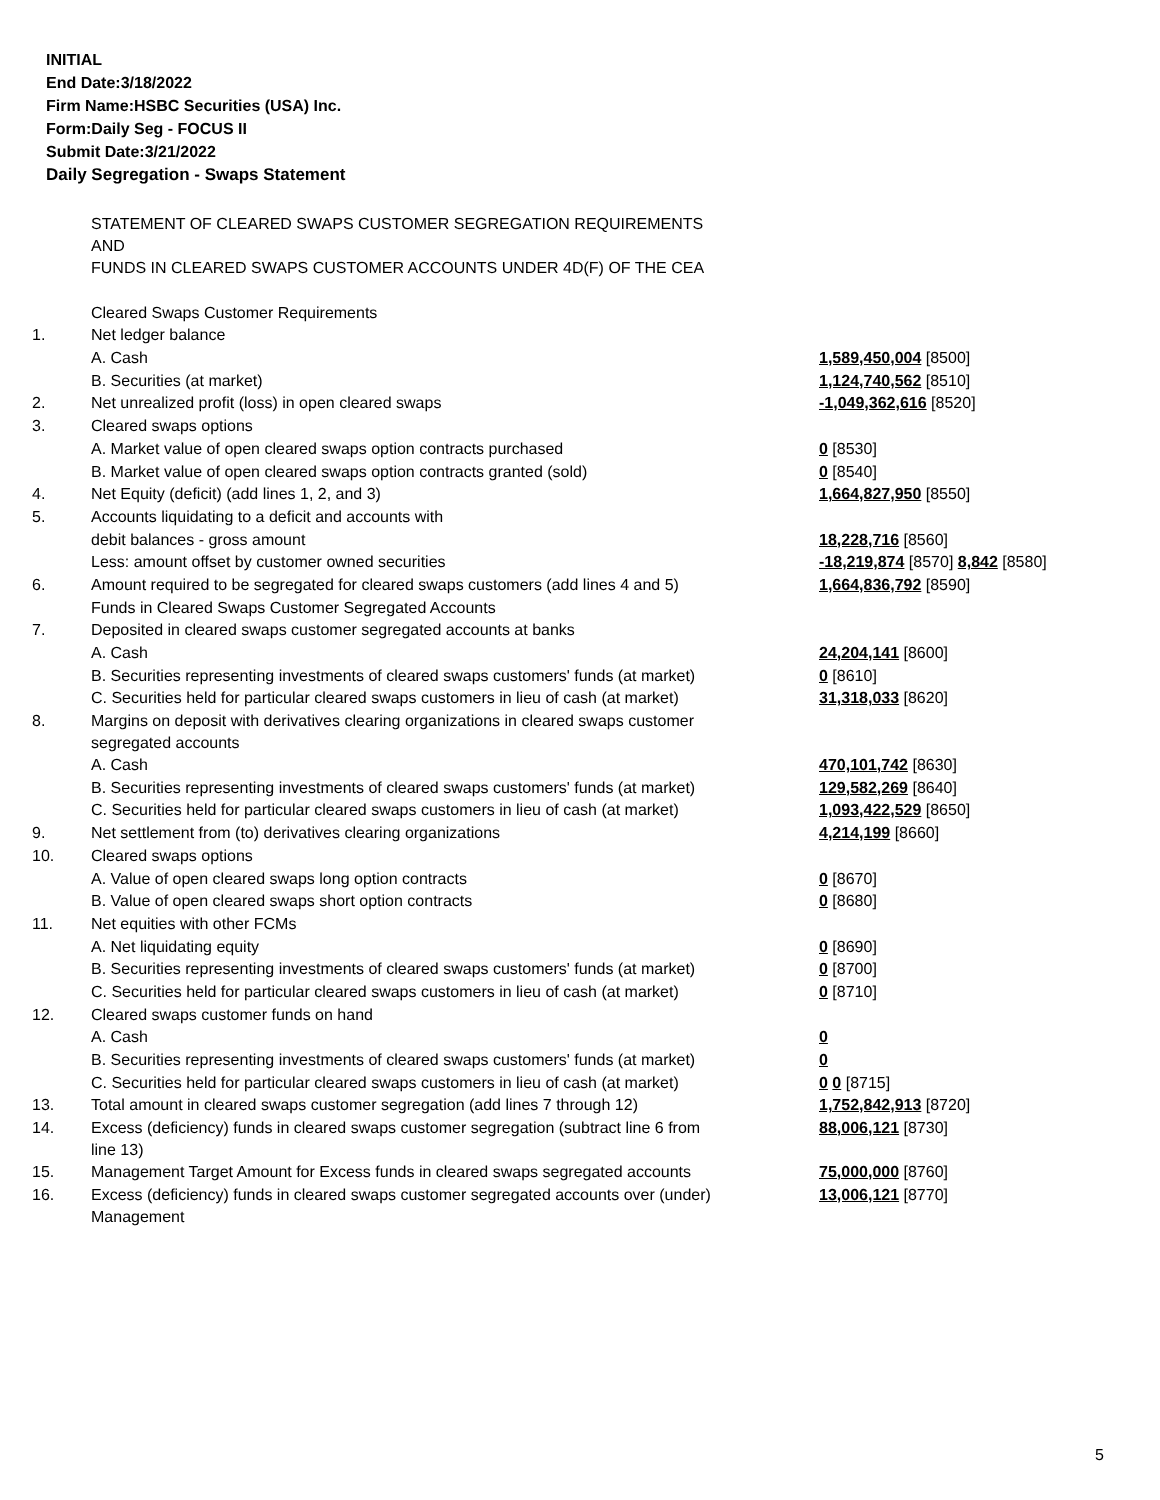INITIAL
End Date:3/18/2022
Firm Name:HSBC Securities (USA) Inc.
Form:Daily Seg - FOCUS II
Submit Date:3/21/2022
Daily Segregation - Swaps Statement
| | STATEMENT OF CLEARED SWAPS CUSTOMER SEGREGATION REQUIREMENTS AND FUNDS IN CLEARED SWAPS CUSTOMER ACCOUNTS UNDER 4D(F) OF THE CEA | |
| | Cleared Swaps Customer Requirements | |
| 1. | Net ledger balance | |
| | A. Cash | 1,589,450,004 [8500] |
| | B. Securities (at market) | 1,124,740,562 [8510] |
| 2. | Net unrealized profit (loss) in open cleared swaps | -1,049,362,616 [8520] |
| 3. | Cleared swaps options | |
| | A. Market value of open cleared swaps option contracts purchased | 0 [8530] |
| | B. Market value of open cleared swaps option contracts granted (sold) | 0 [8540] |
| 4. | Net Equity (deficit) (add lines 1, 2, and 3) | 1,664,827,950 [8550] |
| 5. | Accounts liquidating to a deficit and accounts with | |
| | debit balances - gross amount | 18,228,716 [8560] |
| | Less: amount offset by customer owned securities | -18,219,874 [8570] 8,842 [8580] |
| 6. | Amount required to be segregated for cleared swaps customers (add lines 4 and 5) | 1,664,836,792 [8590] |
| | Funds in Cleared Swaps Customer Segregated Accounts | |
| 7. | Deposited in cleared swaps customer segregated accounts at banks | |
| | A. Cash | 24,204,141 [8600] |
| | B. Securities representing investments of cleared swaps customers' funds (at market) | 0 [8610] |
| | C. Securities held for particular cleared swaps customers in lieu of cash (at market) | 31,318,033 [8620] |
| 8. | Margins on deposit with derivatives clearing organizations in cleared swaps customer segregated accounts | |
| | A. Cash | 470,101,742 [8630] |
| | B. Securities representing investments of cleared swaps customers' funds (at market) | 129,582,269 [8640] |
| | C. Securities held for particular cleared swaps customers in lieu of cash (at market) | 1,093,422,529 [8650] |
| 9. | Net settlement from (to) derivatives clearing organizations | 4,214,199 [8660] |
| 10. | Cleared swaps options | |
| | A. Value of open cleared swaps long option contracts | 0 [8670] |
| | B. Value of open cleared swaps short option contracts | 0 [8680] |
| 11. | Net equities with other FCMs | |
| | A. Net liquidating equity | 0 [8690] |
| | B. Securities representing investments of cleared swaps customers' funds (at market) | 0 [8700] |
| | C. Securities held for particular cleared swaps customers in lieu of cash (at market) | 0 [8710] |
| 12. | Cleared swaps customer funds on hand | |
| | A. Cash | 0 |
| | B. Securities representing investments of cleared swaps customers' funds (at market) | 0 |
| | C. Securities held for particular cleared swaps customers in lieu of cash (at market) | 0 0 [8715] |
| 13. | Total amount in cleared swaps customer segregation (add lines 7 through 12) | 1,752,842,913 [8720] |
| 14. | Excess (deficiency) funds in cleared swaps customer segregation (subtract line 6 from line 13) | 88,006,121 [8730] |
| 15. | Management Target Amount for Excess funds in cleared swaps segregated accounts | 75,000,000 [8760] |
| 16. | Excess (deficiency) funds in cleared swaps customer segregated accounts over (under) Management | 13,006,121 [8770] |
5